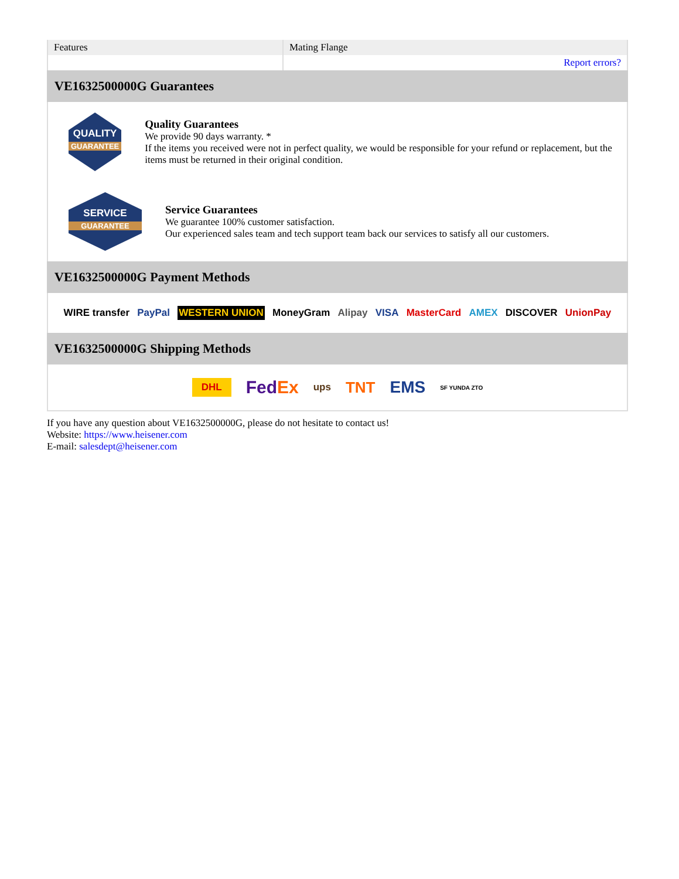| Features | Mating Flange |
| | Report errors? |
VE1632500000G Guarantees
QUALITY
GUARANTEE
Quality Guarantees
We provide 90 days warranty. *
If the items you received were not in perfect quality, we would be responsible for your refund or replacement, but the items must be returned in their original condition.
SERVICE
GUARANTEE
Service Guarantees
We guarantee 100% customer satisfaction.
Our experienced sales team and tech support team back our services to satisfy all our customers.
VE1632500000G Payment Methods
WIRE transfer PayPal WESTERN UNION MoneyGram Alipay VISA MasterCard AMEX DISCOVER UnionPay
VE1632500000G Shipping Methods
DHL FedEx ups TNT EMS SF YUNDA ZTO
If you have any question about VE1632500000G, please do not hesitate to contact us!
Website: https://www.heisener.com
E-mail: salesdept@heisener.com